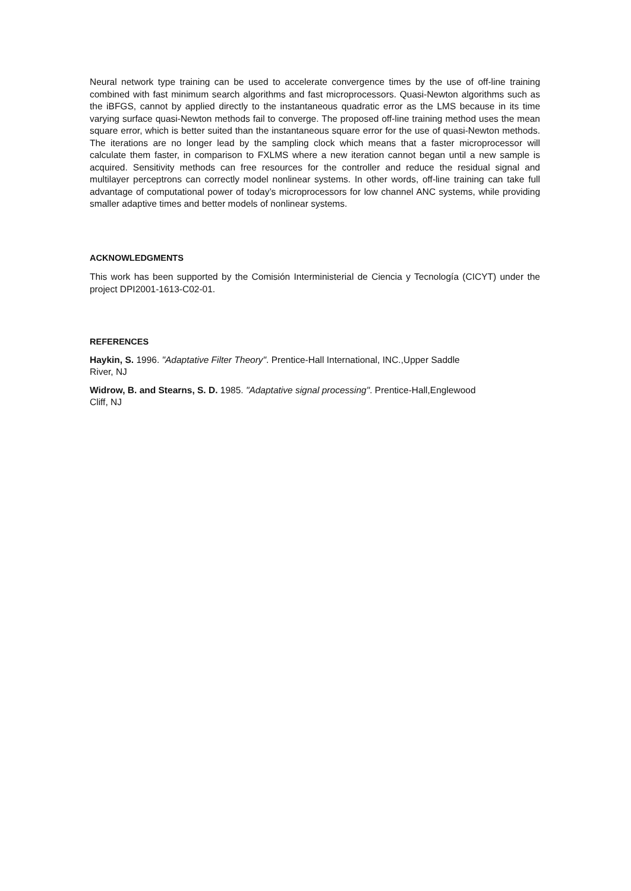Neural network type training can be used to accelerate convergence times by the use of off-line training combined with fast minimum search algorithms and fast microprocessors. Quasi-Newton algorithms such as the iBFGS, cannot by applied directly to the instantaneous quadratic error as the LMS because in its time varying surface quasi-Newton methods fail to converge. The proposed off-line training method uses the mean square error, which is better suited than the instantaneous square error for the use of quasi-Newton methods. The iterations are no longer lead by the sampling clock which means that a faster microprocessor will calculate them faster, in comparison to FXLMS where a new iteration cannot began until a new sample is acquired. Sensitivity methods can free resources for the controller and reduce the residual signal and multilayer perceptrons can correctly model nonlinear systems. In other words, off-line training can take full advantage of computational power of today’s microprocessors for low channel ANC systems, while providing smaller adaptive times and better models of nonlinear systems.
ACKNOWLEDGMENTS
This work has been supported by the Comisión Interministerial de Ciencia y Tecnología (CICYT) under the project DPI2001-1613-C02-01.
REFERENCES
Haykin, S. 1996. "Adaptative Filter Theory". Prentice-Hall International, INC.,Upper Saddle
River, NJ
Widrow, B. and Stearns, S. D. 1985. "Adaptative signal processing". Prentice-Hall,Englewood
Cliff, NJ